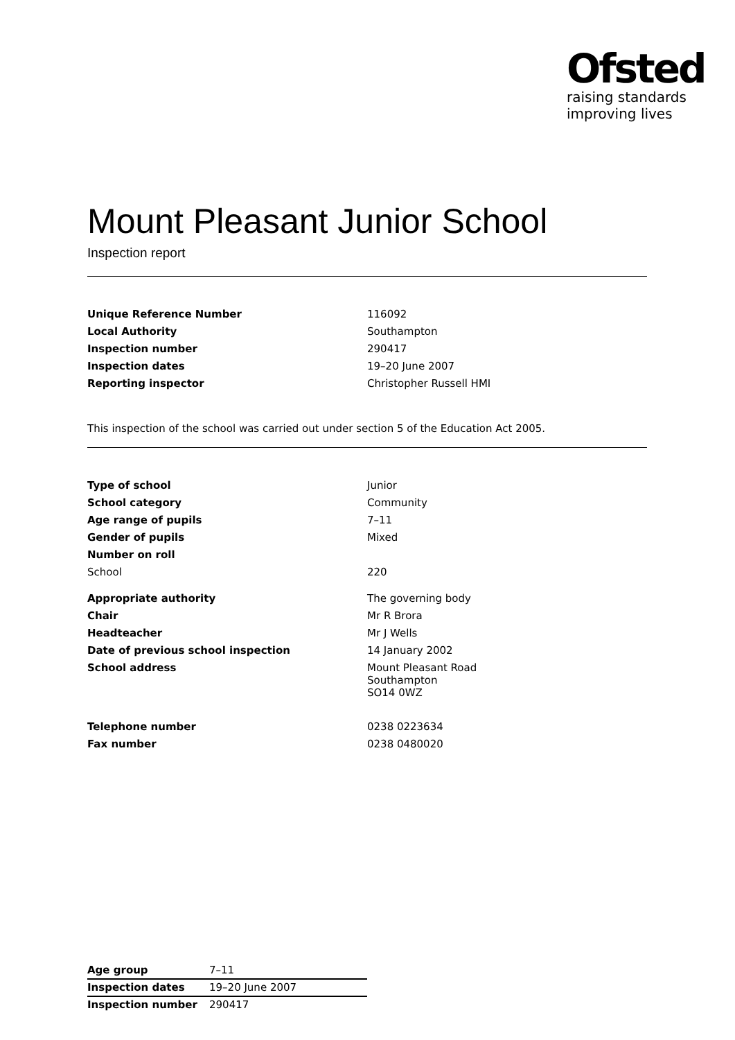Ofsted
raising standards
improving lives
Mount Pleasant Junior School
Inspection report
| Unique Reference Number | 116092 |
| Local Authority | Southampton |
| Inspection number | 290417 |
| Inspection dates | 19–20 June 2007 |
| Reporting inspector | Christopher Russell HMI |
This inspection of the school was carried out under section 5 of the Education Act 2005.
| Type of school | Junior |
| School category | Community |
| Age range of pupils | 7–11 |
| Gender of pupils | Mixed |
| Number on roll | |
| School | 220 |
| Appropriate authority | The governing body |
| Chair | Mr R Brora |
| Headteacher | Mr J Wells |
| Date of previous school inspection | 14 January 2002 |
| School address | Mount Pleasant Road Southampton SO14 0WZ |
| Telephone number | 0238 0223634 |
| Fax number | 0238 0480020 |
| Age group | 7–11 |
| Inspection dates | 19–20 June 2007 |
| Inspection number | 290417 |